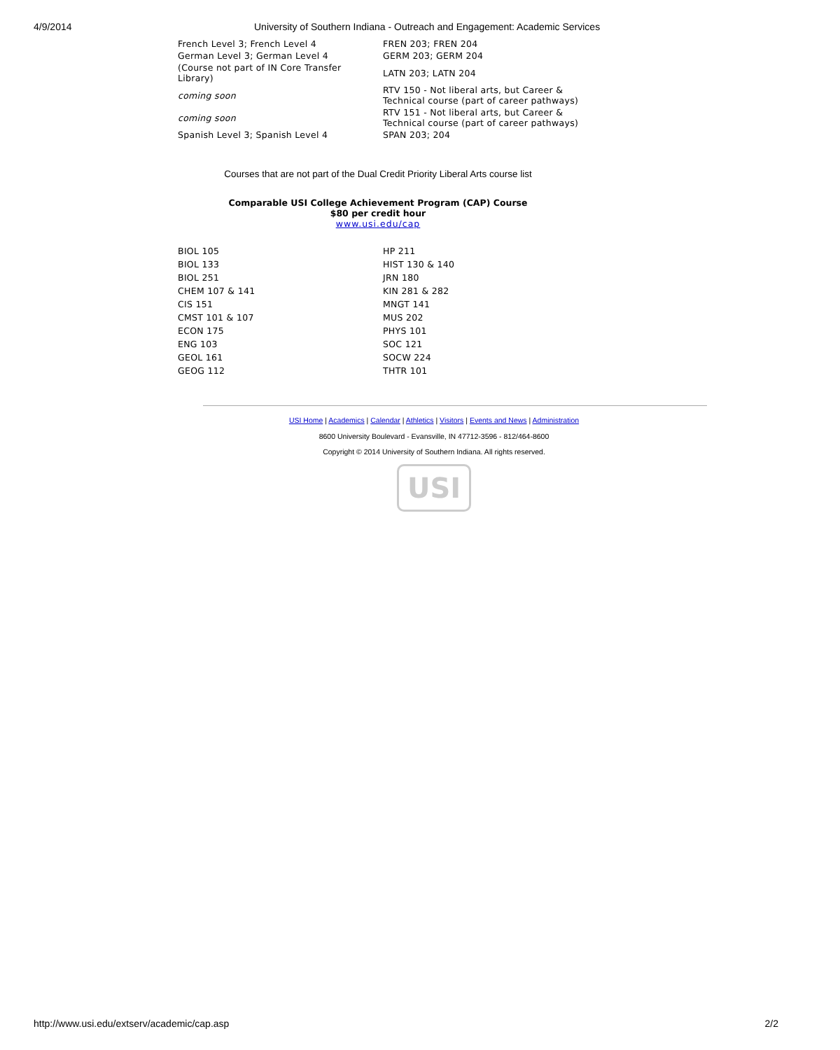4/9/2014 University of Southern Indiana - Outreach and Engagement: Academic Services
| French Level 3; French Level 4 | FREN 203; FREN 204 |
| German Level 3; German Level 4 | GERM 203; GERM 204 |
| (Course not part of IN Core Transfer Library) | LATN 203; LATN 204 |
| coming soon | RTV 150 - Not liberal arts, but Career & Technical course (part of career pathways) |
| coming soon | RTV 151 - Not liberal arts, but Career & Technical course (part of career pathways) |
| Spanish Level 3; Spanish Level 4 | SPAN 203; 204 |
Courses that are not part of the Dual Credit Priority Liberal Arts course list
Comparable USI College Achievement Program (CAP) Course
$80 per credit hour
www.usi.edu/cap
| BIOL 105 | HP 211 |
| BIOL 133 | HIST 130 & 140 |
| BIOL 251 | JRN 180 |
| CHEM 107 & 141 | KIN 281 & 282 |
| CIS 151 | MNGT 141 |
| CMST 101 & 107 | MUS 202 |
| ECON 175 | PHYS 101 |
| ENG 103 | SOC 121 |
| GEOL 161 | SOCW 224 |
| GEOG 112 | THTR 101 |
USI Home | Academics | Calendar | Athletics | Visitors | Events and News | Administration
8600 University Boulevard - Evansville, IN 47712-3596 - 812/464-8600
Copyright © 2014 University of Southern Indiana. All rights reserved.
USI
http://www.usi.edu/extserv/academic/cap.asp 2/2